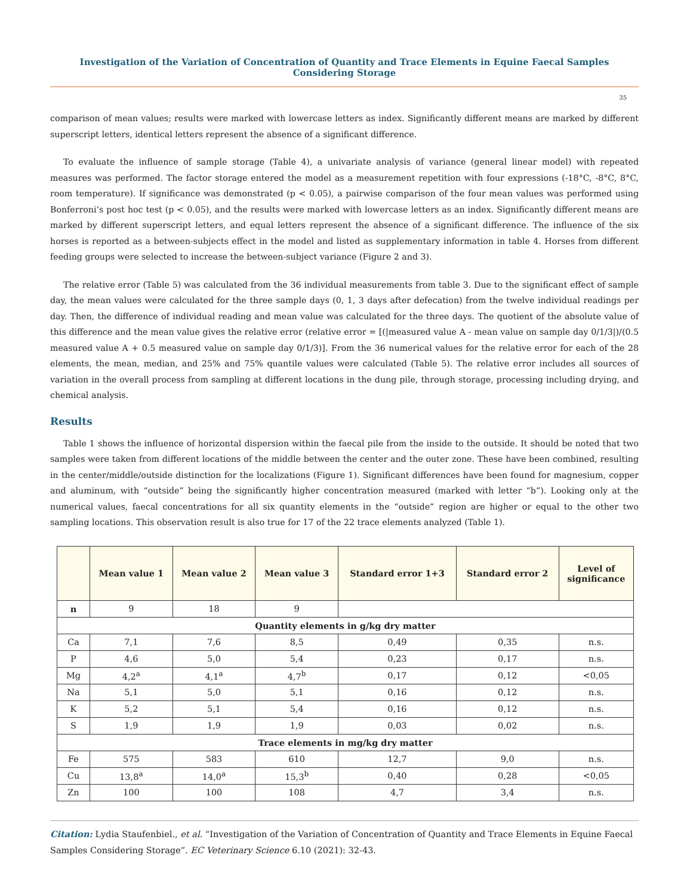Investigation of the Variation of Concentration of Quantity and Trace Elements in Equine Faecal Samples Considering Storage
35
comparison of mean values; results were marked with lowercase letters as index. Significantly different means are marked by different superscript letters, identical letters represent the absence of a significant difference.
To evaluate the influence of sample storage (Table 4), a univariate analysis of variance (general linear model) with repeated measures was performed. The factor storage entered the model as a measurement repetition with four expressions (-18°C, -8°C, 8°C, room temperature). If significance was demonstrated (p < 0.05), a pairwise comparison of the four mean values was performed using Bonferroni’s post hoc test (p < 0.05), and the results were marked with lowercase letters as an index. Significantly different means are marked by different superscript letters, and equal letters represent the absence of a significant difference. The influence of the six horses is reported as a between-subjects effect in the model and listed as supplementary information in table 4. Horses from different feeding groups were selected to increase the between-subject variance (Figure 2 and 3).
The relative error (Table 5) was calculated from the 36 individual measurements from table 3. Due to the significant effect of sample day, the mean values were calculated for the three sample days (0, 1, 3 days after defecation) from the twelve individual readings per day. Then, the difference of individual reading and mean value was calculated for the three days. The quotient of the absolute value of this difference and the mean value gives the relative error (relative error = [(|measured value A - mean value on sample day 0/1/3|)/(0.5 measured value A + 0.5 measured value on sample day 0/1/3)]. From the 36 numerical values for the relative error for each of the 28 elements, the mean, median, and 25% and 75% quantile values were calculated (Table 5). The relative error includes all sources of variation in the overall process from sampling at different locations in the dung pile, through storage, processing including drying, and chemical analysis.
Results
Table 1 shows the influence of horizontal dispersion within the faecal pile from the inside to the outside. It should be noted that two samples were taken from different locations of the middle between the center and the outer zone. These have been combined, resulting in the center/middle/outside distinction for the localizations (Figure 1). Significant differences have been found for magnesium, copper and aluminum, with “outside” being the significantly higher concentration measured (marked with letter “b”). Looking only at the numerical values, faecal concentrations for all six quantity elements in the “outside” region are higher or equal to the other two sampling locations. This observation result is also true for 17 of the 22 trace elements analyzed (Table 1).
| | Mean value 1 | Mean value 2 | Mean value 3 | Standard error 1+3 | Standard error 2 | Level of significance |
| --- | --- | --- | --- | --- | --- | --- |
| n | 9 | 18 | 9 | | | |
| Quantity elements in g/kg dry matter | | | | | | |
| Ca | 7,1 | 7,6 | 8,5 | 0,49 | 0,35 | n.s. |
| P | 4,6 | 5,0 | 5,4 | 0,23 | 0,17 | n.s. |
| Mg | 4,2<sup>a</sup> | 4,1<sup>a</sup> | 4,7<sup>b</sup> | 0,17 | 0,12 | <0,05 |
| Na | 5,1 | 5,0 | 5,1 | 0,16 | 0,12 | n.s. |
| K | 5,2 | 5,1 | 5,4 | 0,16 | 0,12 | n.s. |
| S | 1,9 | 1,9 | 1,9 | 0,03 | 0,02 | n.s. |
| Trace elements in mg/kg dry matter | | | | | | |
| Fe | 575 | 583 | 610 | 12,7 | 9,0 | n.s. |
| Cu | 13,8<sup>a</sup> | 14,0<sup>a</sup> | 15,3<sup>b</sup> | 0,40 | 0,28 | <0,05 |
| Zn | 100 | 100 | 108 | 4,7 | 3,4 | n.s. |
Citation: Lydia Staufenbiel., et al. “Investigation of the Variation of Concentration of Quantity and Trace Elements in Equine Faecal Samples Considering Storage”. EC Veterinary Science 6.10 (2021): 32-43.